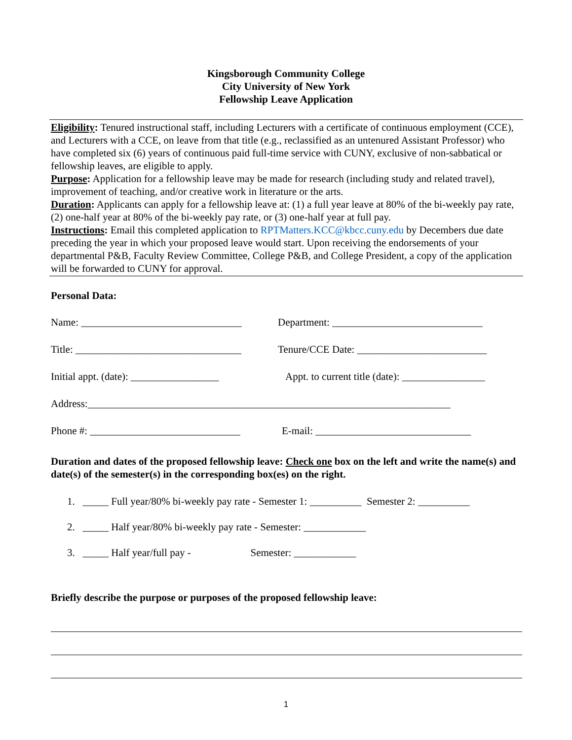Kingsborough Community College
City University of New York
Fellowship Leave Application
Eligibility: Tenured instructional staff, including Lecturers with a certificate of continuous employment (CCE), and Lecturers with a CCE, on leave from that title (e.g., reclassified as an untenured Assistant Professor) who have completed six (6) years of continuous paid full-time service with CUNY, exclusive of non-sabbatical or fellowship leaves, are eligible to apply.
Purpose: Application for a fellowship leave may be made for research (including study and related travel), improvement of teaching, and/or creative work in literature or the arts.
Duration: Applicants can apply for a fellowship leave at: (1) a full year leave at 80% of the bi-weekly pay rate, (2) one-half year at 80% of the bi-weekly pay rate, or (3) one-half year at full pay.
Instructions: Email this completed application to RPTMatters.KCC@kbcc.cuny.edu by Decembers due date preceding the year in which your proposed leave would start. Upon receiving the endorsements of your departmental P&B, Faculty Review Committee, College P&B, and College President, a copy of the application will be forwarded to CUNY for approval.
Personal Data:
Name: _______________________________ Department: _____________________________
Title: ________________________________ Tenure/CCE Date: _________________________
Initial appt. (date): _________________ Appt. to current title (date): ________________
Address:______________________________________________________________________
Phone #: _____________________________ E-mail: ______________________________
Duration and dates of the proposed fellowship leave: Check one box on the left and write the name(s) and date(s) of the semester(s) in the corresponding box(es) on the right.
1. _____ Full year/80% bi-weekly pay rate - Semester 1: __________ Semester 2: __________
2. _____ Half year/80% bi-weekly pay rate - Semester: ____________
3. _____ Half year/full pay - Semester: ____________
Briefly describe the purpose or purposes of the proposed fellowship leave:
1